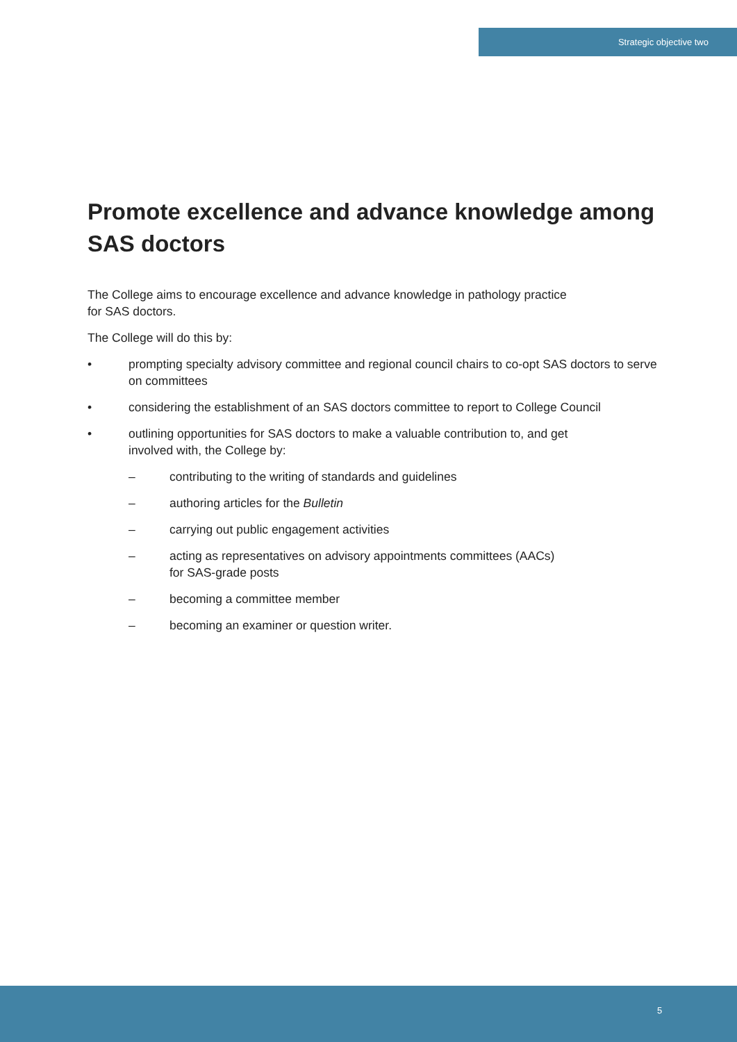Strategic objective two
Promote excellence and advance knowledge among SAS doctors
The College aims to encourage excellence and advance knowledge in pathology practice
for SAS doctors.
The College will do this by:
• prompting specialty advisory committee and regional council chairs to co-opt SAS doctors to serve on committees
• considering the establishment of an SAS doctors committee to report to College Council
• outlining opportunities for SAS doctors to make a valuable contribution to, and get
involved with, the College by:
– contributing to the writing of standards and guidelines
– authoring articles for the Bulletin
– carrying out public engagement activities
– acting as representatives on advisory appointments committees (AACs)
for SAS-grade posts
– becoming a committee member
– becoming an examiner or question writer.
5